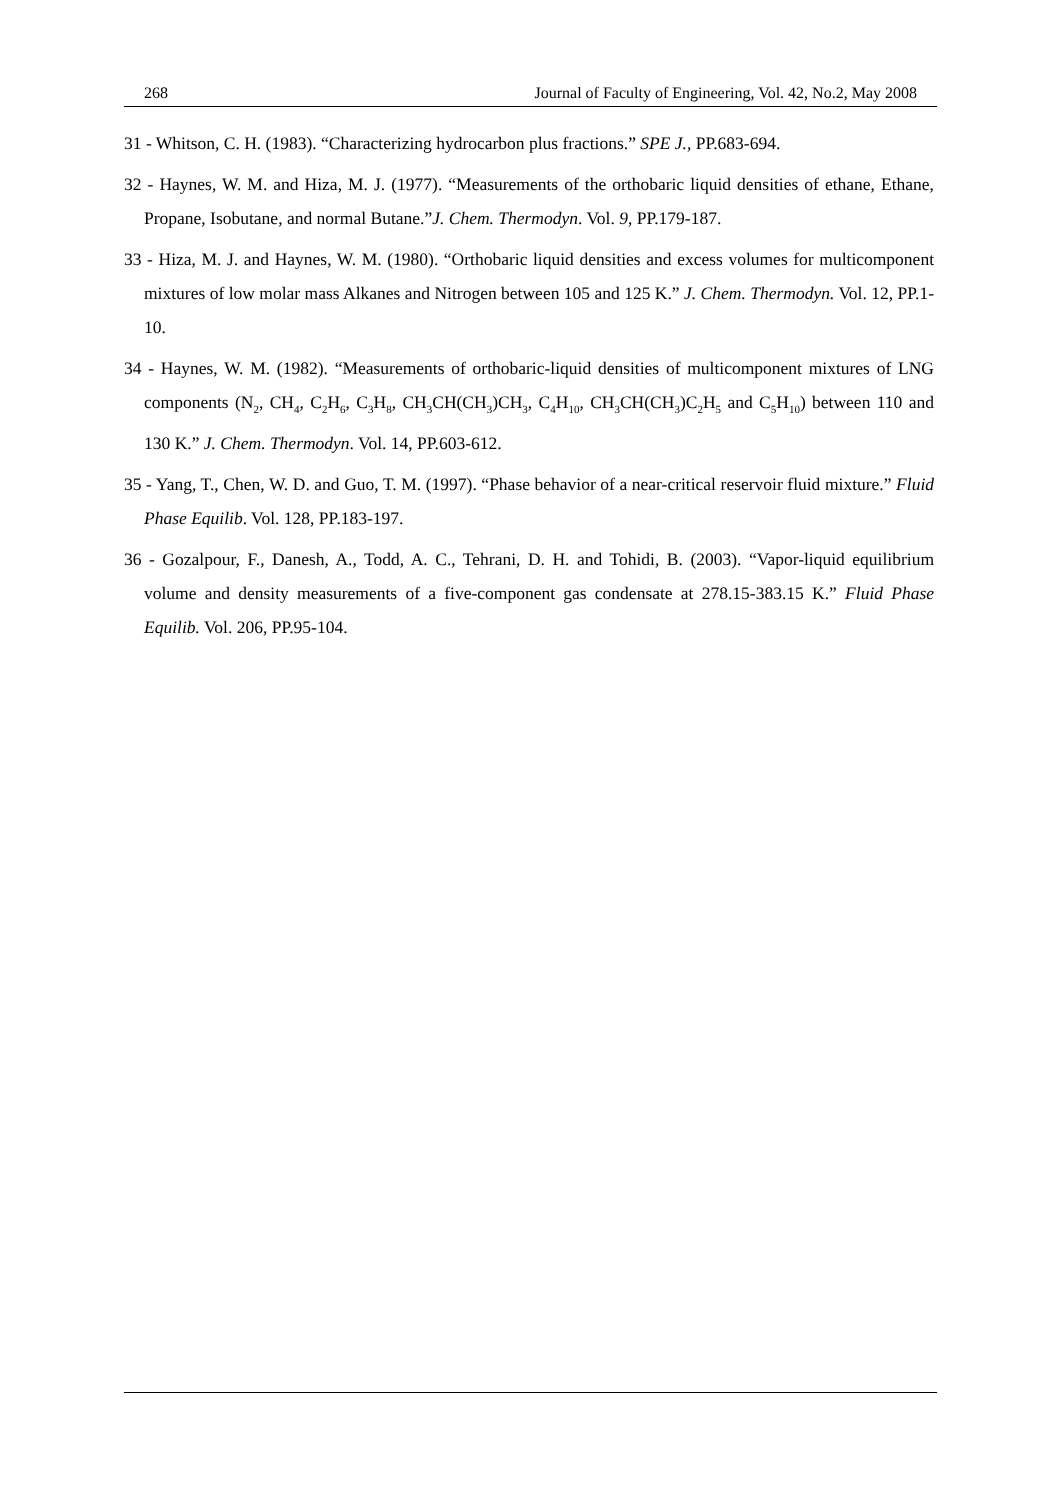268 Journal of Faculty of Engineering, Vol. 42, No.2, May 2008
31 - Whitson, C. H. (1983). “Characterizing hydrocarbon plus fractions.” SPE J., PP.683-694.
32 - Haynes, W. M. and Hiza, M. J. (1977). “Measurements of the orthobaric liquid densities of ethane, Ethane, Propane, Isobutane, and normal Butane.”J. Chem. Thermodyn. Vol. 9, PP.179-187.
33 - Hiza, M. J. and Haynes, W. M. (1980). “Orthobaric liquid densities and excess volumes for multicomponent mixtures of low molar mass Alkanes and Nitrogen between 105 and 125 K.” J. Chem. Thermodyn. Vol. 12, PP.1-10.
34 - Haynes, W. M. (1982). “Measurements of orthobaric-liquid densities of multicomponent mixtures of LNG components (N<sub>2</sub>, CH<sub>4</sub>, C<sub>2</sub>H<sub>6</sub>, C<sub>3</sub>H<sub>8</sub>, CH<sub>3</sub>CH(CH<sub>3</sub>)CH<sub>3</sub>, C<sub>4</sub>H<sub>10</sub>, CH<sub>3</sub>CH(CH<sub>3</sub>)C<sub>2</sub>H<sub>5</sub> and C<sub>5</sub>H<sub>10</sub>) between 110 and 130 K.” J. Chem. Thermodyn. Vol. 14, PP.603-612.
35 - Yang, T., Chen, W. D. and Guo, T. M. (1997). “Phase behavior of a near-critical reservoir fluid mixture.” Fluid Phase Equilib. Vol. 128, PP.183-197.
36 - Gozalpour, F., Danesh, A., Todd, A. C., Tehrani, D. H. and Tohidi, B. (2003). “Vapor-liquid equilibrium volume and density measurements of a five-component gas condensate at 278.15-383.15 K.” Fluid Phase Equilib. Vol. 206, PP.95-104.